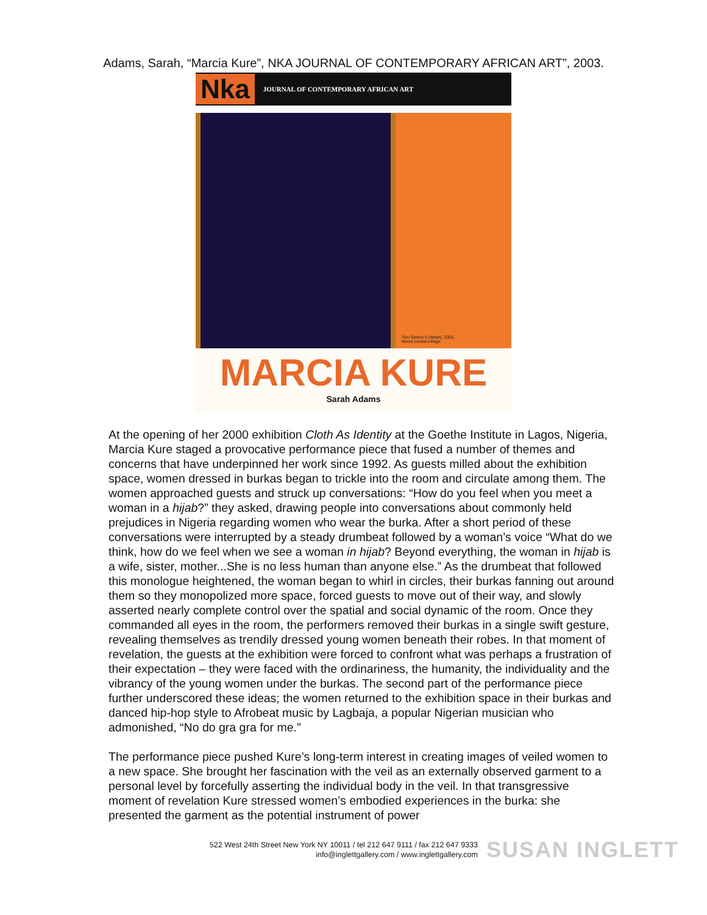Adams, Sarah, “Marcia Kure”, NKA JOURNAL OF CONTEMPORARY AFRICAN ART”, 2003.
Nka JOURNAL OF CONTEMPORARY AFRICAN ART
Two Sisters II (detail), 2002,
Mixed media/collage
MARCIA KURE
Sarah Adams
At the opening of her 2000 exhibition Cloth As Identity at the Goethe Institute in Lagos, Nigeria, Marcia Kure staged a provocative performance piece that fused a number of themes and concerns that have underpinned her work since 1992. As guests milled about the exhibition space, women dressed in burkas began to trickle into the room and circulate among them. The women approached guests and struck up conversations: “How do you feel when you meet a woman in a hijab?” they asked, drawing people into conversations about commonly held prejudices in Nigeria regarding women who wear the burka. After a short period of these conversations were interrupted by a steady drumbeat followed by a woman’s voice “What do we think, how do we feel when we see a woman in hijab? Beyond everything, the woman in hijab is a wife, sister, mother...She is no less human than anyone else.” As the drumbeat that followed this monologue heightened, the woman began to whirl in circles, their burkas fanning out around them so they monopolized more space, forced guests to move out of their way, and slowly asserted nearly complete control over the spatial and social dynamic of the room. Once they commanded all eyes in the room, the performers removed their burkas in a single swift gesture, revealing themselves as trendily dressed young women beneath their robes. In that moment of revelation, the guests at the exhibition were forced to confront what was perhaps a frustration of their expectation – they were faced with the ordinariness, the humanity, the individuality and the vibrancy of the young women under the burkas. The second part of the performance piece further underscored these ideas; the women returned to the exhibition space in their burkas and danced hip-hop style to Afrobeat music by Lagbaja, a popular Nigerian musician who admonished, “No do gra gra for me.”
The performance piece pushed Kure’s long-term interest in creating images of veiled women to a new space. She brought her fascination with the veil as an externally observed garment to a personal level by forcefully asserting the individual body in the veil. In that transgressive moment of revelation Kure stressed women’s embodied experiences in the burka: she presented the garment as the potential instrument of power
522 West 24th Street New York NY 10011 / tel 212 647 9111 / fax 212 647 9333
info@inglettgallery.com / www.inglettgallery.com
SUSAN INGLETT